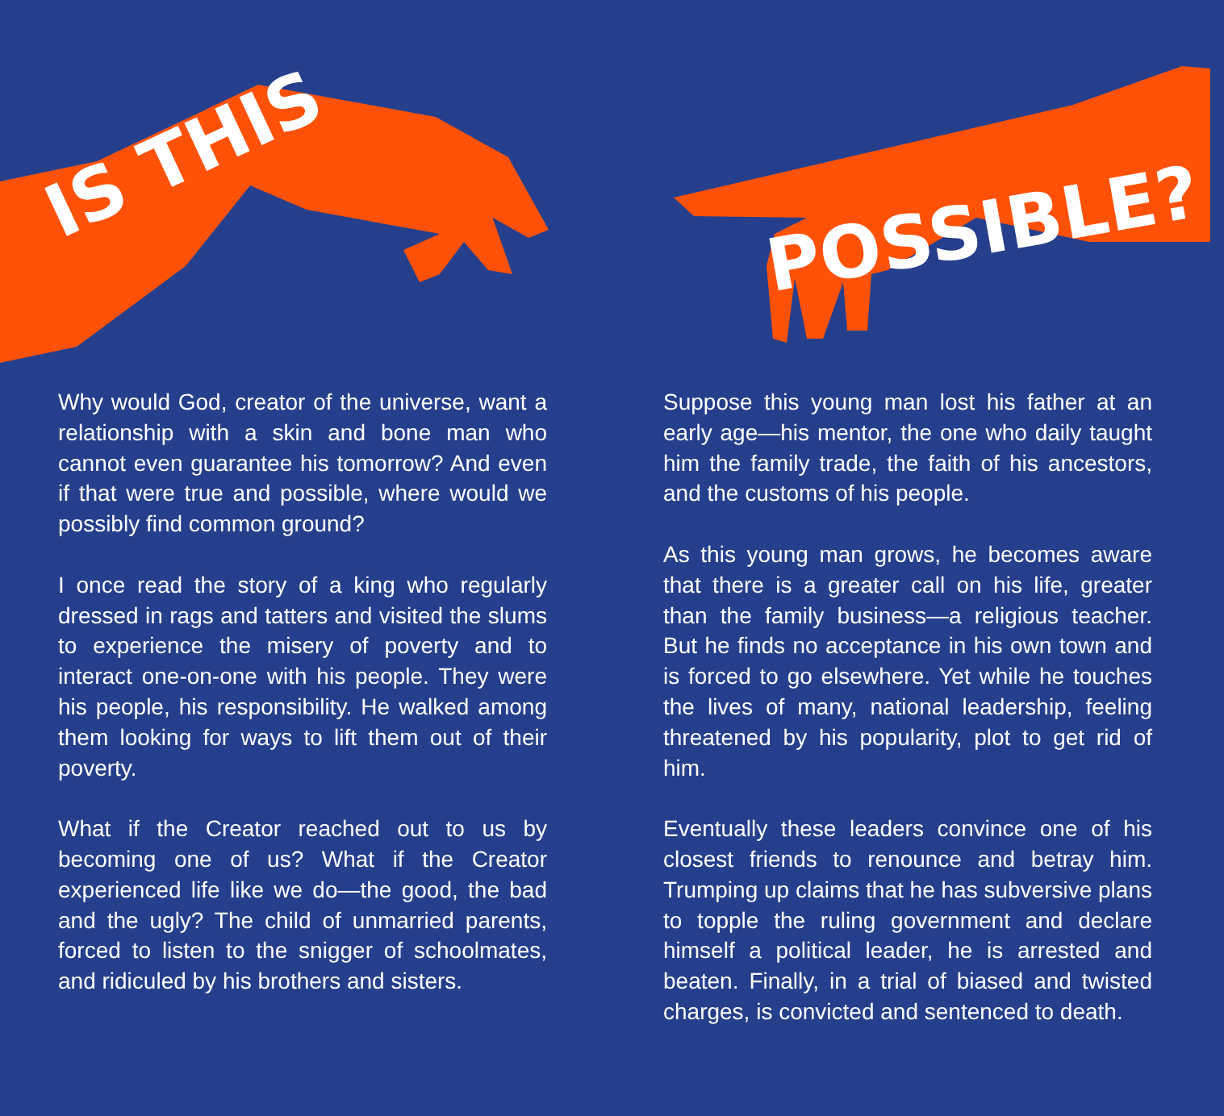IS THIS
POSSIBLE?
Why would God, creator of the universe, want a relationship with a skin and bone man who cannot even guarantee his tomorrow? And even if that were true and possible, where would we possibly find common ground?
I once read the story of a king who regularly dressed in rags and tatters and visited the slums to experience the misery of poverty and to interact one-on-one with his people. They were his people, his responsibility. He walked among them looking for ways to lift them out of their poverty.
What if the Creator reached out to us by becoming one of us? What if the Creator experienced life like we do—the good, the bad and the ugly? The child of unmarried parents, forced to listen to the snigger of schoolmates, and ridiculed by his brothers and sisters.
Suppose this young man lost his father at an early age—his mentor, the one who daily taught him the family trade, the faith of his ancestors, and the customs of his people.
As this young man grows, he becomes aware that there is a greater call on his life, greater than the family business—a religious teacher. But he finds no acceptance in his own town and is forced to go elsewhere. Yet while he touches the lives of many, national leadership, feeling threatened by his popularity, plot to get rid of him.
Eventually these leaders convince one of his closest friends to renounce and betray him. Trumping up claims that he has subversive plans to topple the ruling government and declare himself a political leader, he is arrested and beaten. Finally, in a trial of biased and twisted charges, is convicted and sentenced to death.